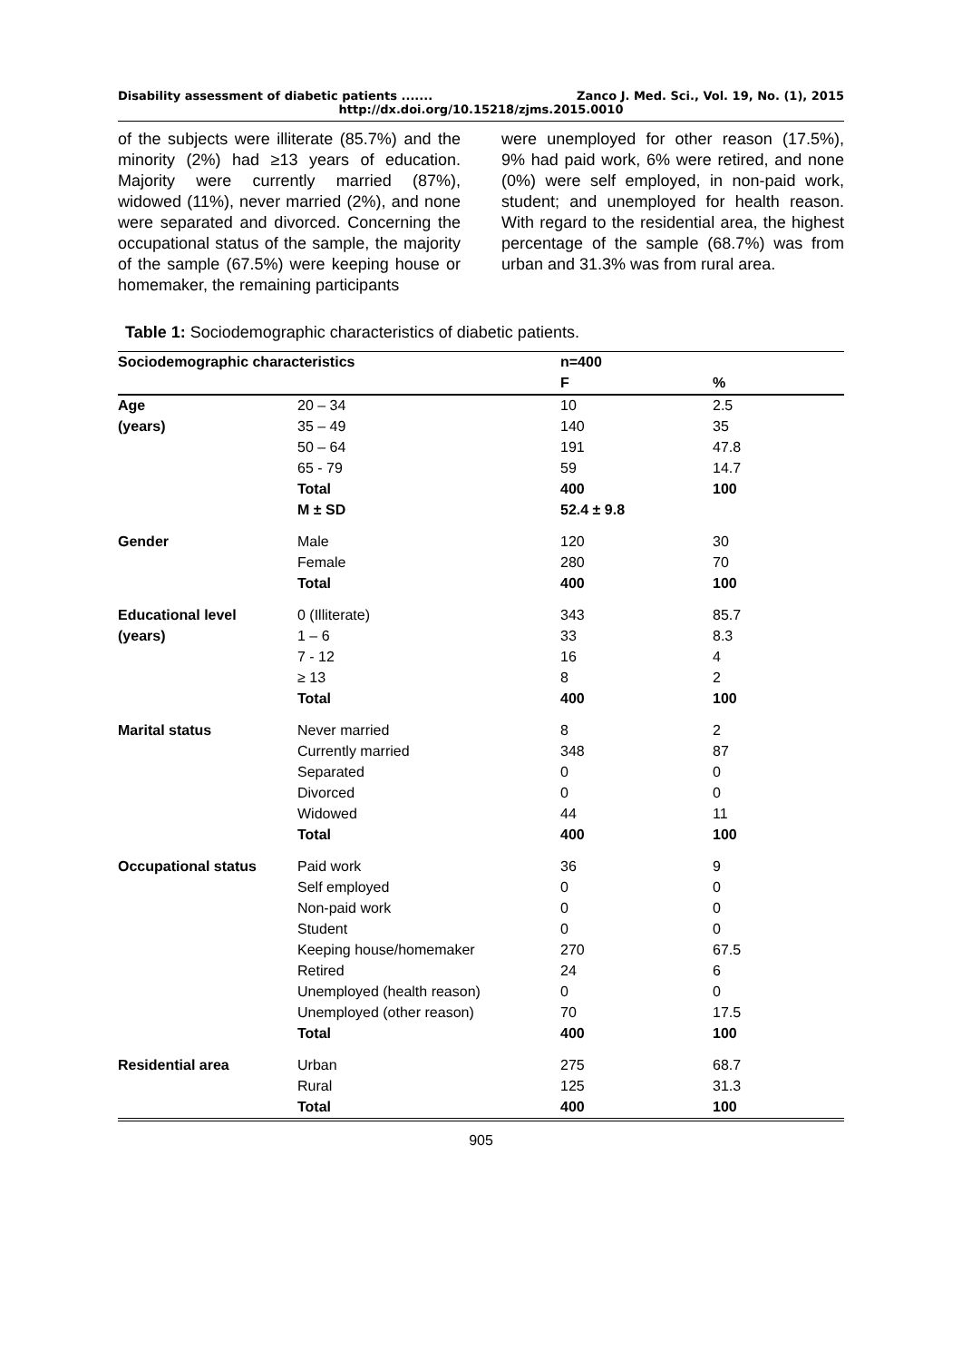Disability assessment of diabetic patients ....... Zanco J. Med. Sci., Vol. 19, No. (1), 2015
http://dx.doi.org/10.15218/zjms.2015.0010
of the subjects were illiterate (85.7%) and the minority (2%) had ≥13 years of education. Majority were currently married (87%), widowed (11%), never married (2%), and none were separated and divorced. Concerning the occupational status of the sample, the majority of the sample (67.5%) were keeping house or homemaker, the remaining participants
were unemployed for other reason (17.5%), 9% had paid work, 6% were retired, and none (0%) were self employed, in non-paid work, student; and unemployed for health reason. With regard to the residential area, the highest percentage of the sample (68.7%) was from urban and 31.3% was from rural area.
Table 1: Sociodemographic characteristics of diabetic patients.
| Sociodemographic characteristics | | n=400 | |
| --- | --- | --- | --- |
| | | F | % |
| Age | 20 – 34 | 10 | 2.5 |
| (years) | 35 – 49 | 140 | 35 |
| | 50 – 64 | 191 | 47.8 |
| | 65 - 79 | 59 | 14.7 |
| | Total | 400 | 100 |
| | M ± SD | 52.4 ± 9.8 | |
| Gender | Male | 120 | 30 |
| | Female | 280 | 70 |
| | Total | 400 | 100 |
| Educational level | 0 (Illiterate) | 343 | 85.7 |
| (years) | 1 – 6 | 33 | 8.3 |
| | 7 - 12 | 16 | 4 |
| | ≥ 13 | 8 | 2 |
| | Total | 400 | 100 |
| Marital status | Never married | 8 | 2 |
| | Currently married | 348 | 87 |
| | Separated | 0 | 0 |
| | Divorced | 0 | 0 |
| | Widowed | 44 | 11 |
| | Total | 400 | 100 |
| Occupational status | Paid work | 36 | 9 |
| | Self employed | 0 | 0 |
| | Non-paid work | 0 | 0 |
| | Student | 0 | 0 |
| | Keeping house/homemaker | 270 | 67.5 |
| | Retired | 24 | 6 |
| | Unemployed (health reason) | 0 | 0 |
| | Unemployed (other reason) | 70 | 17.5 |
| | Total | 400 | 100 |
| Residential area | Urban | 275 | 68.7 |
| | Rural | 125 | 31.3 |
| | Total | 400 | 100 |
905